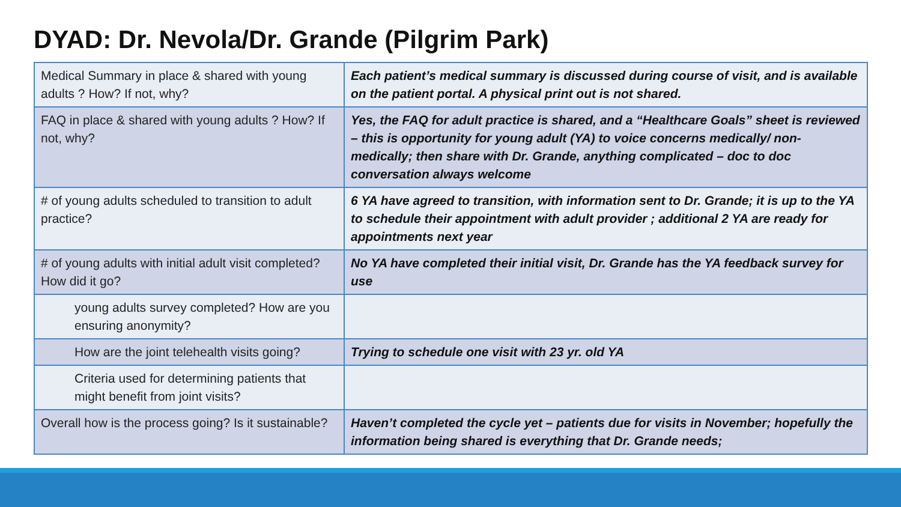DYAD: Dr. Nevola/Dr. Grande (Pilgrim Park)
| Medical Summary in place & shared with young adults ? How? If not, why? | Each patient’s medical summary is discussed during course of visit, and is available on the patient portal. A physical print out is not shared. |
| FAQ in place & shared with young adults ? How? If not, why? | Yes, the FAQ for adult practice is shared, and a “Healthcare Goals” sheet is reviewed – this is opportunity for young adult (YA) to voice concerns medically/ non-medically; then share with Dr. Grande, anything complicated – doc to doc conversation always welcome |
| # of young adults scheduled to transition to adult practice? | 6 YA have agreed to transition, with information sent to Dr. Grande; it is up to the YA to schedule their appointment with adult provider ; additional 2 YA are ready for appointments next year |
| # of young adults with initial adult visit completed? How did it go? | No YA have completed their initial visit, Dr. Grande has the YA feedback survey for use |
| young adults survey completed? How are you ensuring anonymity? | |
| How are the joint telehealth visits going? | Trying to schedule one visit with 23 yr. old YA |
| Criteria used for determining patients that might benefit from joint visits? | |
| Overall how is the process going? Is it sustainable? | Haven’t completed the cycle yet – patients due for visits in November; hopefully the information being shared is everything that Dr. Grande needs; |